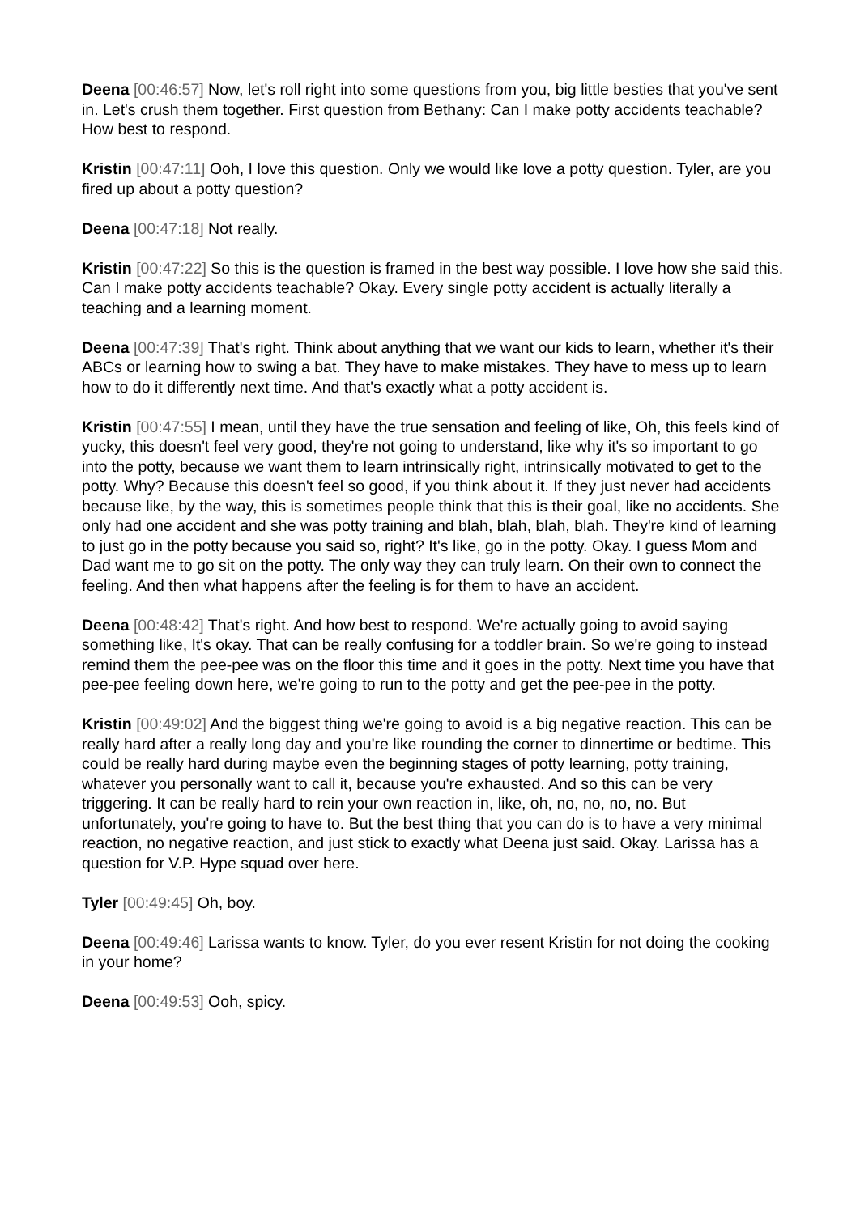Deena [00:46:57] Now, let's roll right into some questions from you, big little besties that you've sent in. Let's crush them together. First question from Bethany: Can I make potty accidents teachable? How best to respond.
Kristin [00:47:11] Ooh, I love this question. Only we would like love a potty question. Tyler, are you fired up about a potty question?
Deena [00:47:18] Not really.
Kristin [00:47:22] So this is the question is framed in the best way possible. I love how she said this. Can I make potty accidents teachable? Okay. Every single potty accident is actually literally a teaching and a learning moment.
Deena [00:47:39] That's right. Think about anything that we want our kids to learn, whether it's their ABCs or learning how to swing a bat. They have to make mistakes. They have to mess up to learn how to do it differently next time. And that's exactly what a potty accident is.
Kristin [00:47:55] I mean, until they have the true sensation and feeling of like, Oh, this feels kind of yucky, this doesn't feel very good, they're not going to understand, like why it's so important to go into the potty, because we want them to learn intrinsically right, intrinsically motivated to get to the potty. Why? Because this doesn't feel so good, if you think about it. If they just never had accidents because like, by the way, this is sometimes people think that this is their goal, like no accidents. She only had one accident and she was potty training and blah, blah, blah, blah. They're kind of learning to just go in the potty because you said so, right? It's like, go in the potty. Okay. I guess Mom and Dad want me to go sit on the potty. The only way they can truly learn. On their own to connect the feeling. And then what happens after the feeling is for them to have an accident.
Deena [00:48:42] That's right. And how best to respond. We're actually going to avoid saying something like, It's okay. That can be really confusing for a toddler brain. So we're going to instead remind them the pee-pee was on the floor this time and it goes in the potty. Next time you have that pee-pee feeling down here, we're going to run to the potty and get the pee-pee in the potty.
Kristin [00:49:02] And the biggest thing we're going to avoid is a big negative reaction. This can be really hard after a really long day and you're like rounding the corner to dinnertime or bedtime. This could be really hard during maybe even the beginning stages of potty learning, potty training, whatever you personally want to call it, because you're exhausted. And so this can be very triggering. It can be really hard to rein your own reaction in, like, oh, no, no, no, no. But unfortunately, you're going to have to. But the best thing that you can do is to have a very minimal reaction, no negative reaction, and just stick to exactly what Deena just said. Okay. Larissa has a question for V.P. Hype squad over here.
Tyler [00:49:45] Oh, boy.
Deena [00:49:46] Larissa wants to know. Tyler, do you ever resent Kristin for not doing the cooking in your home?
Deena [00:49:53] Ooh, spicy.